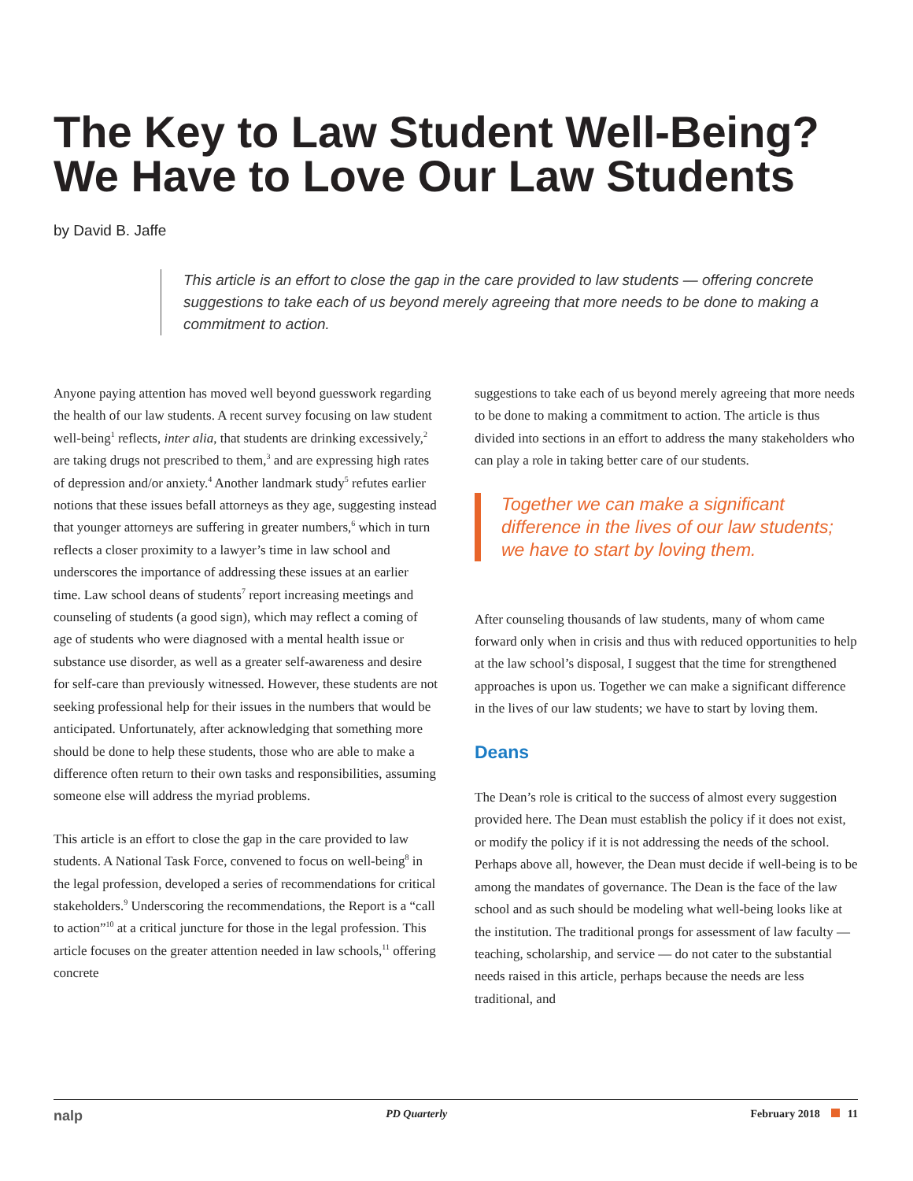The Key to Law Student Well-Being? We Have to Love Our Law Students
by David B. Jaffe
This article is an effort to close the gap in the care provided to law students — offering concrete suggestions to take each of us beyond merely agreeing that more needs to be done to making a commitment to action.
Anyone paying attention has moved well beyond guesswork regarding the health of our law students. A recent survey focusing on law student well-being<sup>1</sup> reflects, inter alia, that students are drinking excessively,<sup>2</sup> are taking drugs not prescribed to them,<sup>3</sup> and are expressing high rates of depression and/or anxiety.<sup>4</sup> Another landmark study<sup>5</sup> refutes earlier notions that these issues befall attorneys as they age, suggesting instead that younger attorneys are suffering in greater numbers,<sup>6</sup> which in turn reflects a closer proximity to a lawyer’s time in law school and underscores the importance of addressing these issues at an earlier time. Law school deans of students<sup>7</sup> report increasing meetings and counseling of students (a good sign), which may reflect a coming of age of students who were diagnosed with a mental health issue or substance use disorder, as well as a greater self-awareness and desire for self-care than previously witnessed. However, these students are not seeking professional help for their issues in the numbers that would be anticipated. Unfortunately, after acknowledging that something more should be done to help these students, those who are able to make a difference often return to their own tasks and responsibilities, assuming someone else will address the myriad problems.
This article is an effort to close the gap in the care provided to law students. A National Task Force, convened to focus on well-being<sup>8</sup> in the legal profession, developed a series of recommendations for critical stakeholders.<sup>9</sup> Underscoring the recommendations, the Report is a “call to action”<sup>10</sup> at a critical juncture for those in the legal profession. This article focuses on the greater attention needed in law schools,<sup>11</sup> offering concrete
suggestions to take each of us beyond merely agreeing that more needs to be done to making a commitment to action. The article is thus divided into sections in an effort to address the many stakeholders who can play a role in taking better care of our students.
Together we can make a significant difference in the lives of our law students; we have to start by loving them.
After counseling thousands of law students, many of whom came forward only when in crisis and thus with reduced opportunities to help at the law school’s disposal, I suggest that the time for strengthened approaches is upon us. Together we can make a significant difference in the lives of our law students; we have to start by loving them.
Deans
The Dean’s role is critical to the success of almost every suggestion provided here. The Dean must establish the policy if it does not exist, or modify the policy if it is not addressing the needs of the school. Perhaps above all, however, the Dean must decide if well-being is to be among the mandates of governance. The Dean is the face of the law school and as such should be modeling what well-being looks like at the institution. The traditional prongs for assessment of law faculty — teaching, scholarship, and service — do not cater to the substantial needs raised in this article, perhaps because the needs are less traditional, and
nalp PD Quarterly February 2018 11